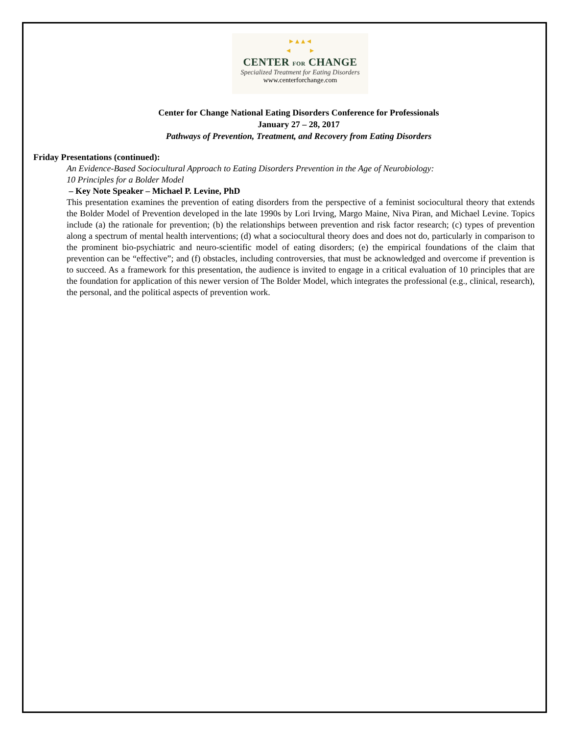▸ ▴ ▴ ◂
◂ ▸
CENTER FOR CHANGE
Specialized Treatment for Eating Disorders
www.centerforchange.com
Center for Change National Eating Disorders Conference for Professionals
January 27 – 28, 2017
Pathways of Prevention, Treatment, and Recovery from Eating Disorders
Friday Presentations (continued):
An Evidence-Based Sociocultural Approach to Eating Disorders Prevention in the Age of Neurobiology:
10 Principles for a Bolder Model
– Key Note Speaker – Michael P. Levine, PhD
This presentation examines the prevention of eating disorders from the perspective of a feminist sociocultural theory that extends the Bolder Model of Prevention developed in the late 1990s by Lori Irving, Margo Maine, Niva Piran, and Michael Levine. Topics include (a) the rationale for prevention; (b) the relationships between prevention and risk factor research; (c) types of prevention along a spectrum of mental health interventions; (d) what a sociocultural theory does and does not do, particularly in comparison to the prominent bio-psychiatric and neuro-scientific model of eating disorders; (e) the empirical foundations of the claim that prevention can be “effective”; and (f) obstacles, including controversies, that must be acknowledged and overcome if prevention is to succeed. As a framework for this presentation, the audience is invited to engage in a critical evaluation of 10 principles that are the foundation for application of this newer version of The Bolder Model, which integrates the professional (e.g., clinical, research), the personal, and the political aspects of prevention work.